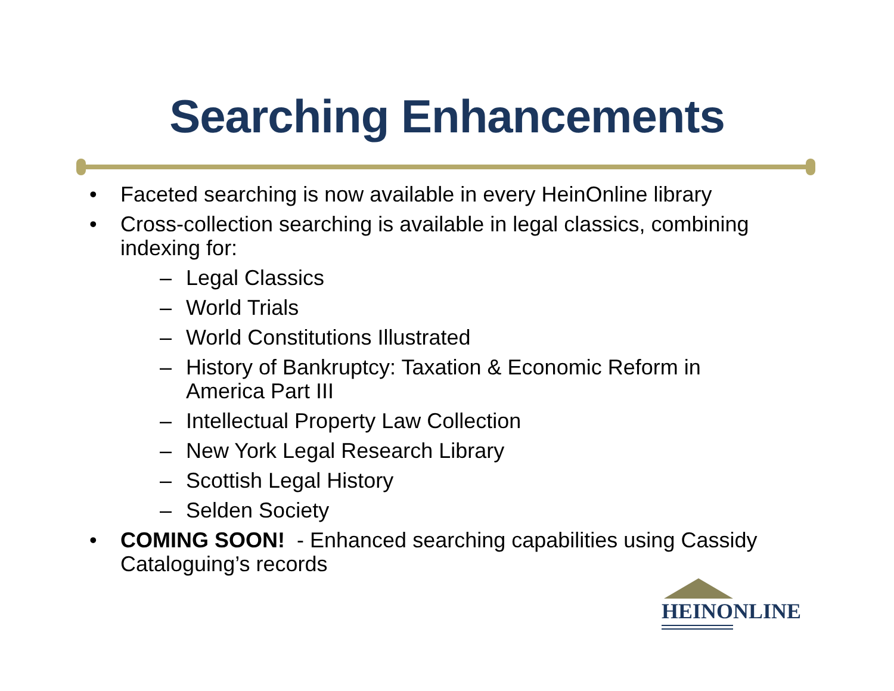Searching Enhancements
• Faceted searching is now available in every HeinOnline library
• Cross-collection searching is available in legal classics, combining indexing for:
– Legal Classics
– World Trials
– World Constitutions Illustrated
– History of Bankruptcy: Taxation & Economic Reform in America Part III
– Intellectual Property Law Collection
– New York Legal Research Library
– Scottish Legal History
– Selden Society
• COMING SOON! - Enhanced searching capabilities using Cassidy Cataloguing’s records
HEINONLINE